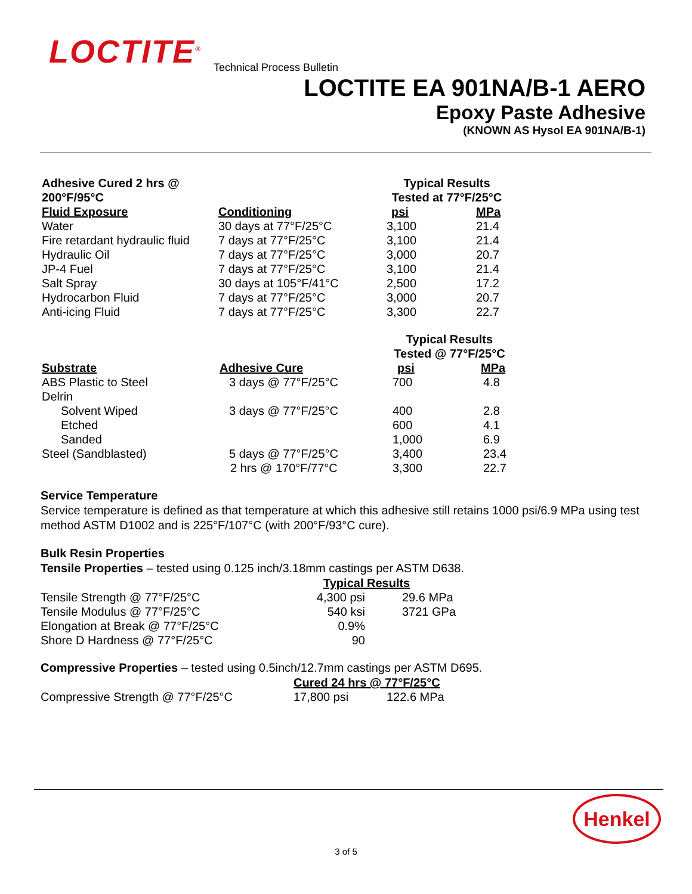LOCTITE<sup>®</sup> Technical Process Bulletin
LOCTITE EA 901NA/B-1 AERO
Epoxy Paste Adhesive
(KNOWN AS Hysol EA 901NA/B-1)
| Adhesive Cured 2 hrs @ 200°F/95°C | | Typical Results Tested at 77°F/25°C | |
| --- | --- | --- | --- |
| Fluid Exposure | Conditioning | psi | MPa |
| Water | 30 days at 77°F/25°C | 3,100 | 21.4 |
| Fire retardant hydraulic fluid | 7 days at 77°F/25°C | 3,100 | 21.4 |
| Hydraulic Oil | 7 days at 77°F/25°C | 3,000 | 20.7 |
| JP-4 Fuel | 7 days at 77°F/25°C | 3,100 | 21.4 |
| Salt Spray | 30 days at 105°F/41°C | 2,500 | 17.2 |
| Hydrocarbon Fluid | 7 days at 77°F/25°C | 3,000 | 20.7 |
| Anti-icing Fluid | 7 days at 77°F/25°C | 3,300 | 22.7 |
| | | Typical Results Tested @ 77°F/25°C | |
| --- | --- | --- | --- |
| Substrate | Adhesive Cure | psi | MPa |
| ABS Plastic to Steel | 3 days @ 77°F/25°C | 700 | 4.8 |
| Delrin | | | |
| Solvent Wiped | 3 days @ 77°F/25°C | 400 | 2.8 |
| Etched | | 600 | 4.1 |
| Sanded | | 1,000 | 6.9 |
| Steel (Sandblasted) | 5 days @ 77°F/25°C | 3,400 | 23.4 |
| | 2 hrs @ 170°F/77°C | 3,300 | 22.7 |
Service Temperature
Service temperature is defined as that temperature at which this adhesive still retains 1000 psi/6.9 MPa using test method ASTM D1002 and is 225°F/107°C (with 200°F/93°C cure).
Bulk Resin Properties
Tensile Properties – tested using 0.125 inch/3.18mm castings per ASTM D638.
| | Typical Results | |
| --- | --- | --- |
| Tensile Strength @ 77°F/25°C | 4,300 psi | 29.6 MPa |
| Tensile Modulus @ 77°F/25°C | 540 ksi | 3721 GPa |
| Elongation at Break @ 77°F/25°C | 0.9% | |
| Shore D Hardness @ 77°F/25°C | 90 | |
Compressive Properties – tested using 0.5inch/12.7mm castings per ASTM D695.
| | Cured 24 hrs @ 77°F/25°C | |
| --- | --- | --- |
| Compressive Strength @ 77°F/25°C | 17,800 psi | 122.6 MPa |
Henkel
3 of 5